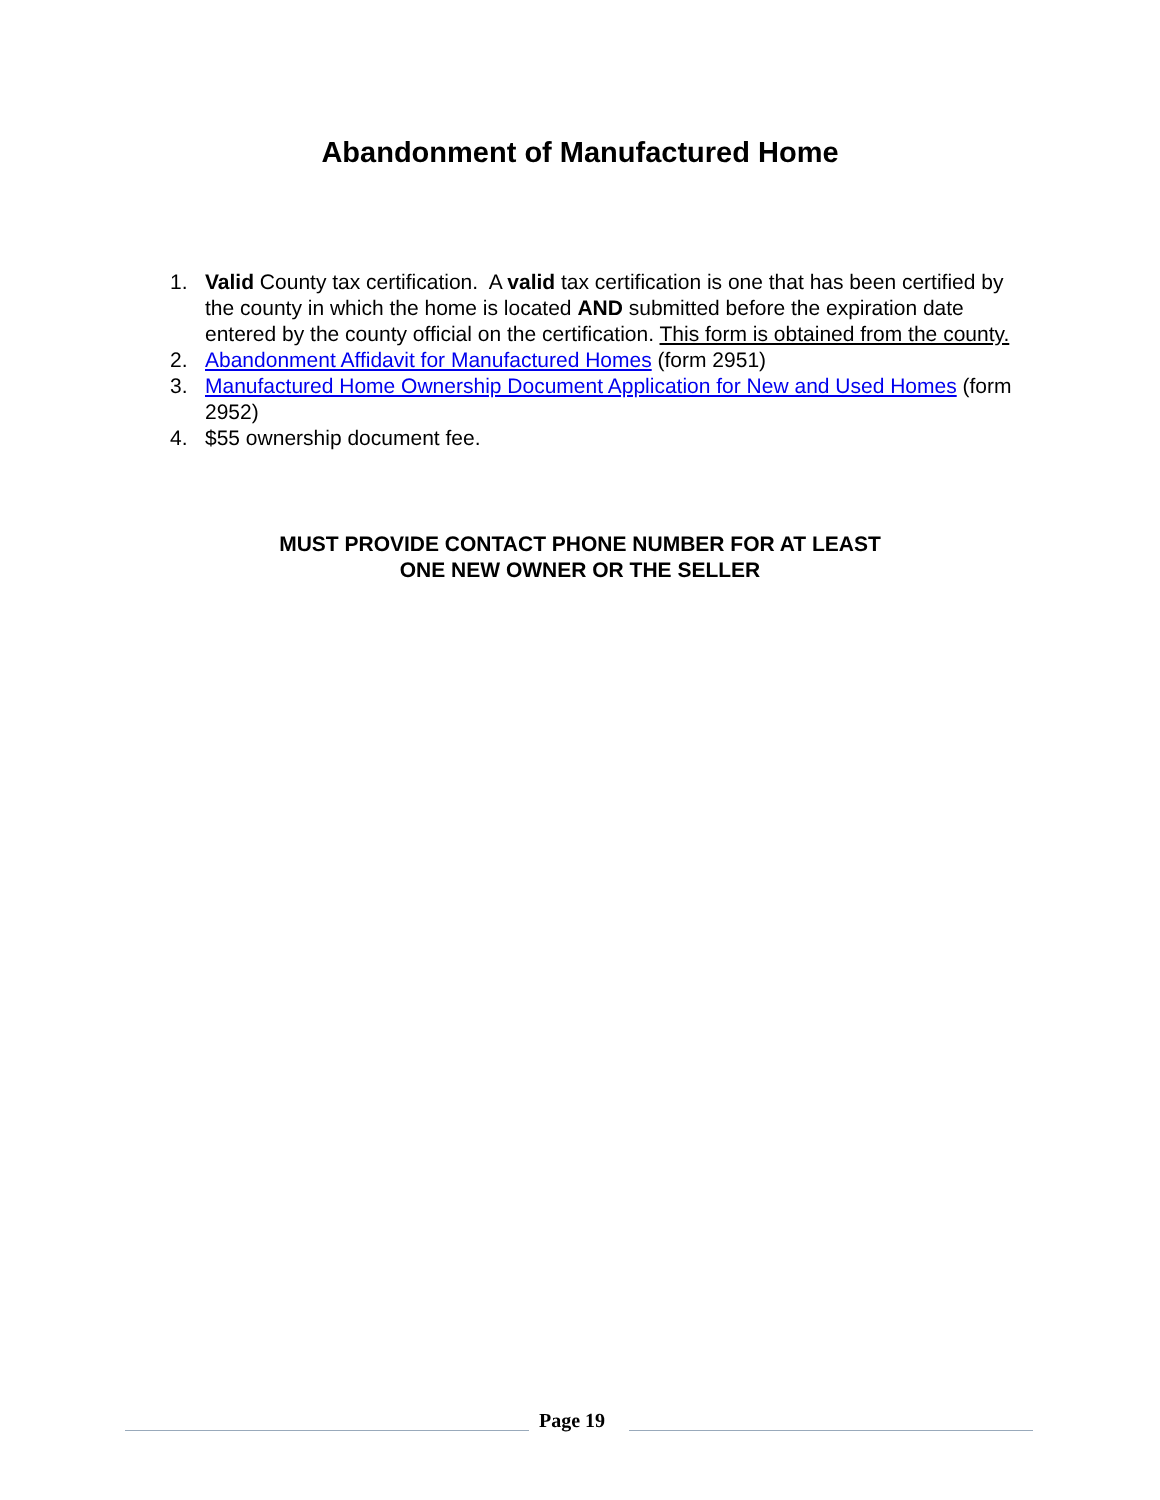Abandonment of Manufactured Home
1. Valid County tax certification. A valid tax certification is one that has been certified by the county in which the home is located AND submitted before the expiration date entered by the county official on the certification. This form is obtained from the county.
2. Abandonment Affidavit for Manufactured Homes (form 2951)
3. Manufactured Home Ownership Document Application for New and Used Homes (form 2952)
4. $55 ownership document fee.
MUST PROVIDE CONTACT PHONE NUMBER FOR AT LEAST
ONE NEW OWNER OR THE SELLER
Page 19